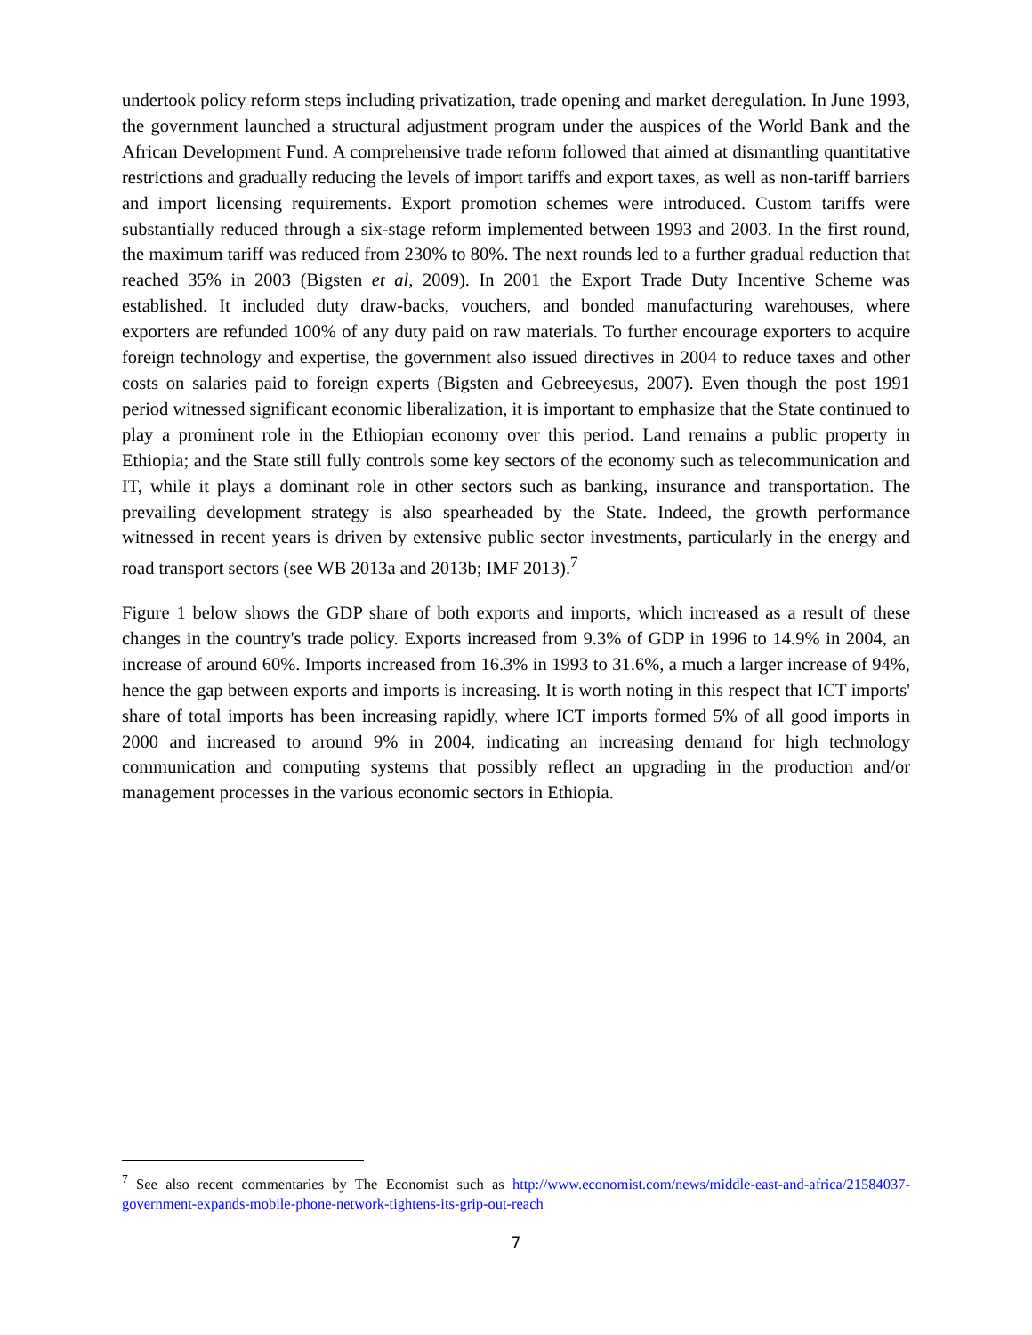undertook policy reform steps including privatization, trade opening and market deregulation. In June 1993, the government launched a structural adjustment program under the auspices of the World Bank and the African Development Fund. A comprehensive trade reform followed that aimed at dismantling quantitative restrictions and gradually reducing the levels of import tariffs and export taxes, as well as non-tariff barriers and import licensing requirements. Export promotion schemes were introduced. Custom tariffs were substantially reduced through a six-stage reform implemented between 1993 and 2003. In the first round, the maximum tariff was reduced from 230% to 80%. The next rounds led to a further gradual reduction that reached 35% in 2003 (Bigsten et al, 2009). In 2001 the Export Trade Duty Incentive Scheme was established. It included duty draw-backs, vouchers, and bonded manufacturing warehouses, where exporters are refunded 100% of any duty paid on raw materials. To further encourage exporters to acquire foreign technology and expertise, the government also issued directives in 2004 to reduce taxes and other costs on salaries paid to foreign experts (Bigsten and Gebreeyesus, 2007). Even though the post 1991 period witnessed significant economic liberalization, it is important to emphasize that the State continued to play a prominent role in the Ethiopian economy over this period. Land remains a public property in Ethiopia; and the State still fully controls some key sectors of the economy such as telecommunication and IT, while it plays a dominant role in other sectors such as banking, insurance and transportation. The prevailing development strategy is also spearheaded by the State. Indeed, the growth performance witnessed in recent years is driven by extensive public sector investments, particularly in the energy and road transport sectors (see WB 2013a and 2013b; IMF 2013).<sup>7</sup>
Figure 1 below shows the GDP share of both exports and imports, which increased as a result of these changes in the country's trade policy. Exports increased from 9.3% of GDP in 1996 to 14.9% in 2004, an increase of around 60%. Imports increased from 16.3% in 1993 to 31.6%, a much a larger increase of 94%, hence the gap between exports and imports is increasing. It is worth noting in this respect that ICT imports' share of total imports has been increasing rapidly, where ICT imports formed 5% of all good imports in 2000 and increased to around 9% in 2004, indicating an increasing demand for high technology communication and computing systems that possibly reflect an upgrading in the production and/or management processes in the various economic sectors in Ethiopia.
<sup>7</sup> See also recent commentaries by The Economist such as http://www.economist.com/news/middle-east-and-africa/21584037-government-expands-mobile-phone-network-tightens-its-grip-out-reach
7